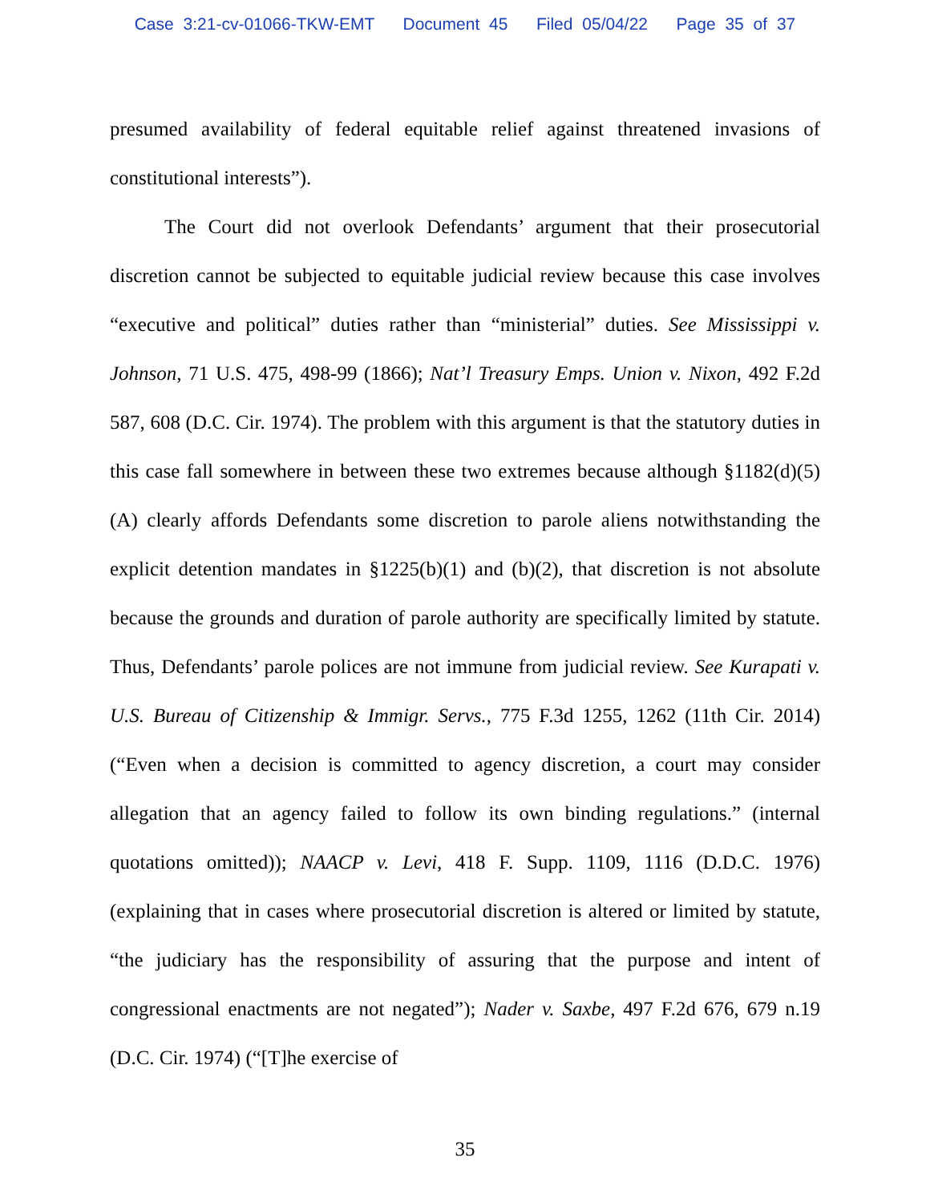Case 3:21-cv-01066-TKW-EMT Document 45 Filed 05/04/22 Page 35 of 37
presumed availability of federal equitable relief against threatened invasions of constitutional interests”).
The Court did not overlook Defendants’ argument that their prosecutorial discretion cannot be subjected to equitable judicial review because this case involves “executive and political” duties rather than “ministerial” duties. See Mississippi v. Johnson, 71 U.S. 475, 498-99 (1866); Nat’l Treasury Emps. Union v. Nixon, 492 F.2d 587, 608 (D.C. Cir. 1974). The problem with this argument is that the statutory duties in this case fall somewhere in between these two extremes because although §1182(d)(5)(A) clearly affords Defendants some discretion to parole aliens notwithstanding the explicit detention mandates in §1225(b)(1) and (b)(2), that discretion is not absolute because the grounds and duration of parole authority are specifically limited by statute. Thus, Defendants’ parole polices are not immune from judicial review. See Kurapati v. U.S. Bureau of Citizenship & Immigr. Servs., 775 F.3d 1255, 1262 (11th Cir. 2014) (“Even when a decision is committed to agency discretion, a court may consider allegation that an agency failed to follow its own binding regulations.” (internal quotations omitted)); NAACP v. Levi, 418 F. Supp. 1109, 1116 (D.D.C. 1976) (explaining that in cases where prosecutorial discretion is altered or limited by statute, “the judiciary has the responsibility of assuring that the purpose and intent of congressional enactments are not negated”); Nader v. Saxbe, 497 F.2d 676, 679 n.19 (D.C. Cir. 1974) (“[T]he exercise of
35